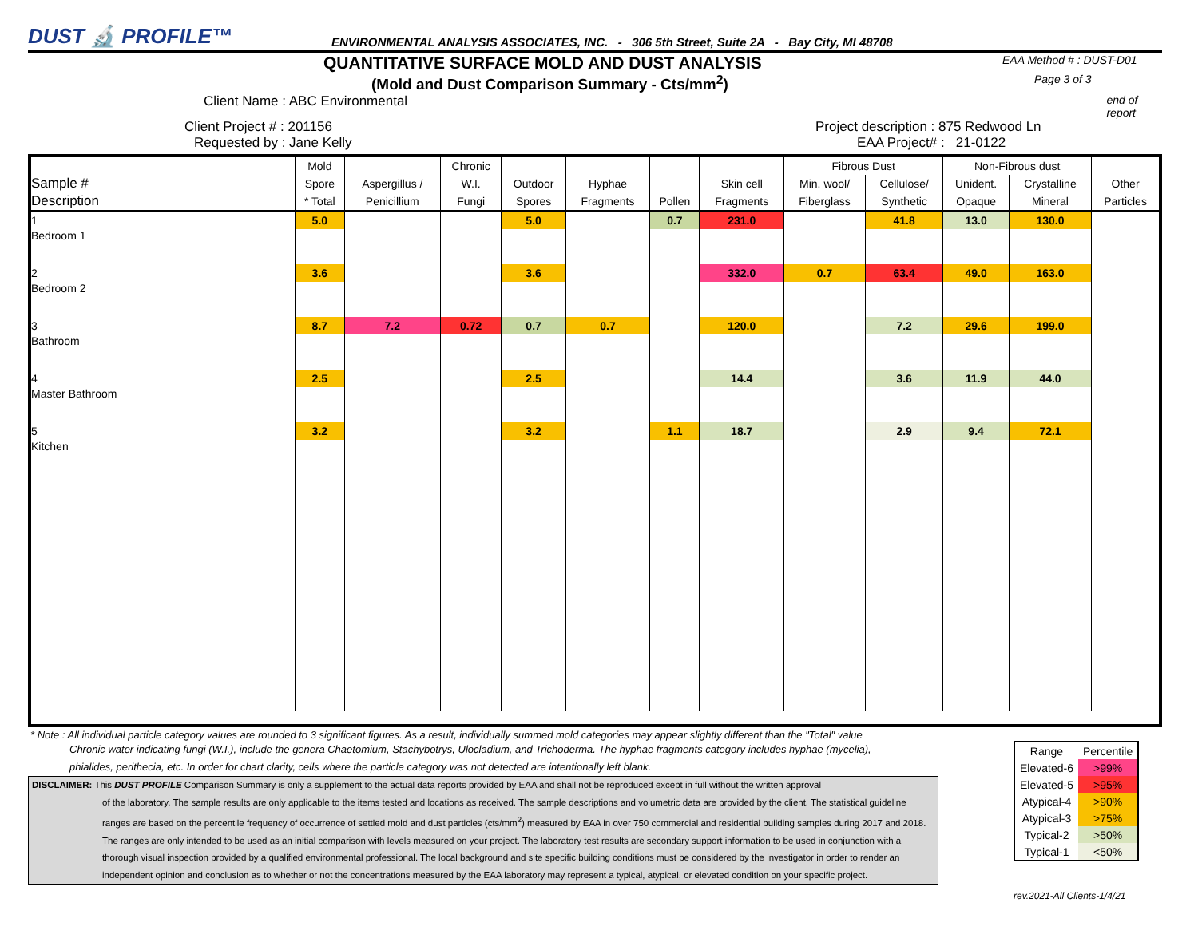DUST 🔬 PROFILE™
ENVIRONMENTAL ANALYSIS ASSOCIATES, INC. - 306 5th Street, Suite 2A - Bay City, MI 48708
QUANTITATIVE SURFACE MOLD AND DUST ANALYSIS
EAA Method # : DUST-D01
(Mold and Dust Comparison Summary - Cts/mm<sup>2</sup>)
Page 3 of 3
Client Name : ABC Environmental
end of report
Client Project # : 201156 Project description : 875 Redwood Ln
Requested by : Jane Kelly EAA Project# : 21-0122
| | Mold | | Chronic | | | | | Fibrous Dust | | Non-Fibrous dust | | |
| --- | --- | --- | --- | --- | --- | --- | --- | --- | --- | --- | --- | --- |
| Sample # | Spore | Aspergillus / | W.I. | Outdoor | Hyphae | | Skin cell | Min. wool/ | Cellulose/ | Unident. | Crystalline | Other |
| Description | * Total | Penicillium | Fungi | Spores | Fragments | Pollen | Fragments | Fiberglass | Synthetic | Opaque | Mineral | Particles |
| 1 | 5.0 | | | 5.0 | | 0.7 | 231.0 | | 41.8 | 13.0 | 130.0 | |
| Bedroom 1 | | | | | | | | | | | | |
| 2 | 3.6 | | | 3.6 | | | 332.0 | 0.7 | 63.4 | 49.0 | 163.0 | |
| Bedroom 2 | | | | | | | | | | | | |
| 3 | 8.7 | 7.2 | 0.72 | 0.7 | 0.7 | | 120.0 | | 7.2 | 29.6 | 199.0 | |
| Bathroom | | | | | | | | | | | | |
| 4 | 2.5 | | | 2.5 | | | 14.4 | | 3.6 | 11.9 | 44.0 | |
| Master Bathroom | | | | | | | | | | | | |
| 5 | 3.2 | | | 3.2 | | 1.1 | 18.7 | | 2.9 | 9.4 | 72.1 | |
| Kitchen | | | | | | | | | | | | |
* Note : All individual particle category values are rounded to 3 significant figures. As a result, individually summed mold categories may appear slightly different than the "Total" value
Chronic water indicating fungi (W.I.), include the genera Chaetomium, Stachybotrys, Ulocladium, and Trichoderma. The hyphae fragments category includes hyphae (mycelia),
phialides, perithecia, etc. In order for chart clarity, cells where the particle category was not detected are intentionally left blank.
DISCLAIMER: This DUST PROFILE Comparison Summary is only a supplement to the actual data reports provided by EAA and shall not be reproduced except in full without the written approval
of the laboratory. The sample results are only applicable to the items tested and locations as received. The sample descriptions and volumetric data are provided by the client. The statistical guideline ranges are based on the percentile frequency of occurrence of settled mold and dust particles (cts/mm<sup>2</sup>) measured by EAA in over 750 commercial and residential building samples during 2017 and 2018. The ranges are only intended to be used as an initial comparison with levels measured on your project. The laboratory test results are secondary support information to be used in conjunction with a thorough visual inspection provided by a qualified environmental professional. The local background and site specific building conditions must be considered by the investigator in order to render an independent opinion and conclusion as to whether or not the concentrations measured by the EAA laboratory may represent a typical, atypical, or elevated condition on your specific project.
| Range | Percentile |
| Elevated-6 | >99% |
| Elevated-5 | >95% |
| Atypical-4 | >90% |
| Atypical-3 | >75% |
| Typical-2 | >50% |
| Typical-1 | <50% |
rev.2021-All Clients-1/4/21